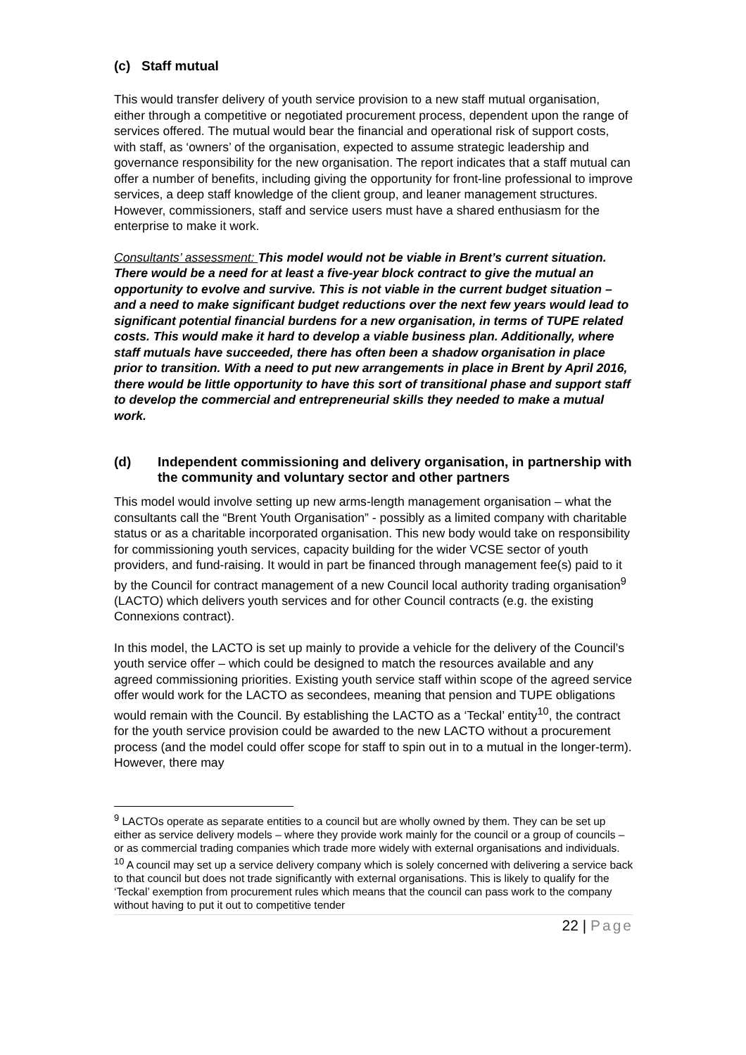(c) Staff mutual
This would transfer delivery of youth service provision to a new staff mutual organisation, either through a competitive or negotiated procurement process, dependent upon the range of services offered. The mutual would bear the financial and operational risk of support costs, with staff, as ‘owners’ of the organisation, expected to assume strategic leadership and governance responsibility for the new organisation. The report indicates that a staff mutual can offer a number of benefits, including giving the opportunity for front-line professional to improve services, a deep staff knowledge of the client group, and leaner management structures. However, commissioners, staff and service users must have a shared enthusiasm for the enterprise to make it work.
Consultants’ assessment: This model would not be viable in Brent’s current situation. There would be a need for at least a five-year block contract to give the mutual an opportunity to evolve and survive. This is not viable in the current budget situation – and a need to make significant budget reductions over the next few years would lead to significant potential financial burdens for a new organisation, in terms of TUPE related costs. This would make it hard to develop a viable business plan. Additionally, where staff mutuals have succeeded, there has often been a shadow organisation in place prior to transition. With a need to put new arrangements in place in Brent by April 2016, there would be little opportunity to have this sort of transitional phase and support staff to develop the commercial and entrepreneurial skills they needed to make a mutual work.
(d) Independent commissioning and delivery organisation, in partnership with the community and voluntary sector and other partners
This model would involve setting up new arms-length management organisation – what the consultants call the “Brent Youth Organisation” - possibly as a limited company with charitable status or as a charitable incorporated organisation. This new body would take on responsibility for commissioning youth services, capacity building for the wider VCSE sector of youth providers, and fund-raising. It would in part be financed through management fee(s) paid to it by the Council for contract management of a new Council local authority trading organisation<sup>9</sup> (LACTO) which delivers youth services and for other Council contracts (e.g. the existing Connexions contract).
In this model, the LACTO is set up mainly to provide a vehicle for the delivery of the Council’s youth service offer – which could be designed to match the resources available and any agreed commissioning priorities. Existing youth service staff within scope of the agreed service offer would work for the LACTO as secondees, meaning that pension and TUPE obligations would remain with the Council. By establishing the LACTO as a ‘Teckal’ entity<sup>10</sup>, the contract for the youth service provision could be awarded to the new LACTO without a procurement process (and the model could offer scope for staff to spin out in to a mutual in the longer-term). However, there may
<sup>9</sup> LACTOs operate as separate entities to a council but are wholly owned by them. They can be set up either as service delivery models – where they provide work mainly for the council or a group of councils – or as commercial trading companies which trade more widely with external organisations and individuals.
<sup>10</sup> A council may set up a service delivery company which is solely concerned with delivering a service back to that council but does not trade significantly with external organisations. This is likely to qualify for the ‘Teckal’ exemption from procurement rules which means that the council can pass work to the company without having to put it out to competitive tender
22 | Page